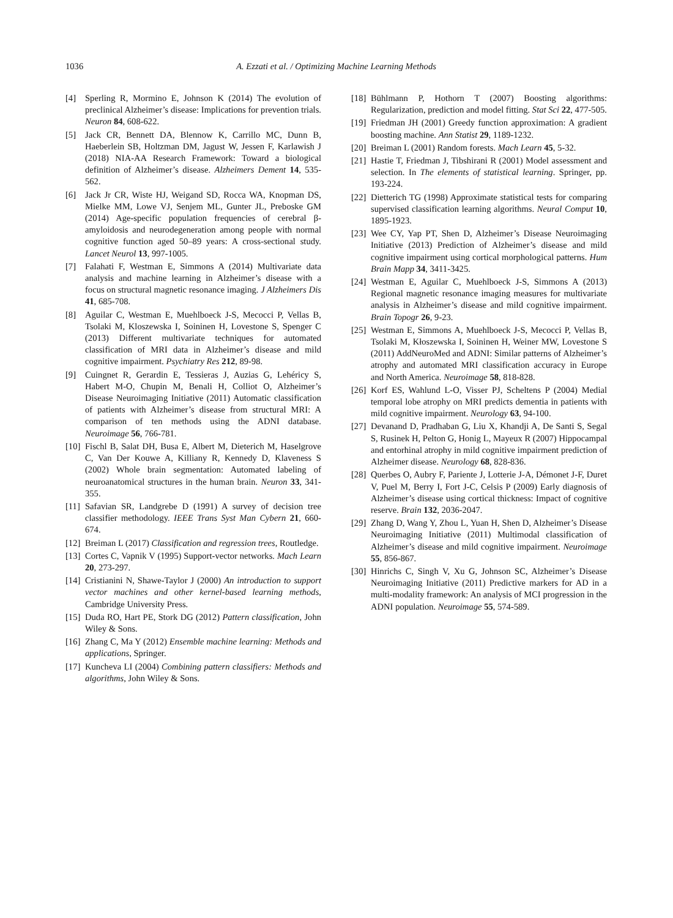1036 A. Ezzati et al. / Optimizing Machine Learning Methods
[4] Sperling R, Mormino E, Johnson K (2014) The evolution of preclinical Alzheimer’s disease: Implications for prevention trials. Neuron 84, 608-622.
[5] Jack CR, Bennett DA, Blennow K, Carrillo MC, Dunn B, Haeberlein SB, Holtzman DM, Jagust W, Jessen F, Karlawish J (2018) NIA-AA Research Framework: Toward a biological definition of Alzheimer’s disease. Alzheimers Dement 14, 535-562.
[6] Jack Jr CR, Wiste HJ, Weigand SD, Rocca WA, Knopman DS, Mielke MM, Lowe VJ, Senjem ML, Gunter JL, Preboske GM (2014) Age-specific population frequencies of cerebral β-amyloidosis and neurodegeneration among people with normal cognitive function aged 50–89 years: A cross-sectional study. Lancet Neurol 13, 997-1005.
[7] Falahati F, Westman E, Simmons A (2014) Multivariate data analysis and machine learning in Alzheimer’s disease with a focus on structural magnetic resonance imaging. J Alzheimers Dis 41, 685-708.
[8] Aguilar C, Westman E, Muehlboeck J-S, Mecocci P, Vellas B, Tsolaki M, Kloszewska I, Soininen H, Lovestone S, Spenger C (2013) Different multivariate techniques for automated classification of MRI data in Alzheimer’s disease and mild cognitive impairment. Psychiatry Res 212, 89-98.
[9] Cuingnet R, Gerardin E, Tessieras J, Auzias G, Lehéricy S, Habert M-O, Chupin M, Benali H, Colliot O, Alzheimer’s Disease Neuroimaging Initiative (2011) Automatic classification of patients with Alzheimer’s disease from structural MRI: A comparison of ten methods using the ADNI database. Neuroimage 56, 766-781.
[10] Fischl B, Salat DH, Busa E, Albert M, Dieterich M, Haselgrove C, Van Der Kouwe A, Killiany R, Kennedy D, Klaveness S (2002) Whole brain segmentation: Automated labeling of neuroanatomical structures in the human brain. Neuron 33, 341-355.
[11] Safavian SR, Landgrebe D (1991) A survey of decision tree classifier methodology. IEEE Trans Syst Man Cybern 21, 660-674.
[12] Breiman L (2017) Classification and regression trees, Routledge.
[13] Cortes C, Vapnik V (1995) Support-vector networks. Mach Learn 20, 273-297.
[14] Cristianini N, Shawe-Taylor J (2000) An introduction to support vector machines and other kernel-based learning methods, Cambridge University Press.
[15] Duda RO, Hart PE, Stork DG (2012) Pattern classification, John Wiley & Sons.
[16] Zhang C, Ma Y (2012) Ensemble machine learning: Methods and applications, Springer.
[17] Kuncheva LI (2004) Combining pattern classifiers: Methods and algorithms, John Wiley & Sons.
[18] Bühlmann P, Hothorn T (2007) Boosting algorithms: Regularization, prediction and model fitting. Stat Sci 22, 477-505.
[19] Friedman JH (2001) Greedy function approximation: A gradient boosting machine. Ann Statist 29, 1189-1232.
[20] Breiman L (2001) Random forests. Mach Learn 45, 5-32.
[21] Hastie T, Friedman J, Tibshirani R (2001) Model assessment and selection. In The elements of statistical learning. Springer, pp. 193-224.
[22] Dietterich TG (1998) Approximate statistical tests for comparing supervised classification learning algorithms. Neural Comput 10, 1895-1923.
[23] Wee CY, Yap PT, Shen D, Alzheimer’s Disease Neuroimaging Initiative (2013) Prediction of Alzheimer’s disease and mild cognitive impairment using cortical morphological patterns. Hum Brain Mapp 34, 3411-3425.
[24] Westman E, Aguilar C, Muehlboeck J-S, Simmons A (2013) Regional magnetic resonance imaging measures for multivariate analysis in Alzheimer’s disease and mild cognitive impairment. Brain Topogr 26, 9-23.
[25] Westman E, Simmons A, Muehlboeck J-S, Mecocci P, Vellas B, Tsolaki M, Kłoszewska I, Soininen H, Weiner MW, Lovestone S (2011) AddNeuroMed and ADNI: Similar patterns of Alzheimer’s atrophy and automated MRI classification accuracy in Europe and North America. Neuroimage 58, 818-828.
[26] Korf ES, Wahlund L-O, Visser PJ, Scheltens P (2004) Medial temporal lobe atrophy on MRI predicts dementia in patients with mild cognitive impairment. Neurology 63, 94-100.
[27] Devanand D, Pradhaban G, Liu X, Khandji A, De Santi S, Segal S, Rusinek H, Pelton G, Honig L, Mayeux R (2007) Hippocampal and entorhinal atrophy in mild cognitive impairment prediction of Alzheimer disease. Neurology 68, 828-836.
[28] Querbes O, Aubry F, Pariente J, Lotterie J-A, Démonet J-F, Duret V, Puel M, Berry I, Fort J-C, Celsis P (2009) Early diagnosis of Alzheimer’s disease using cortical thickness: Impact of cognitive reserve. Brain 132, 2036-2047.
[29] Zhang D, Wang Y, Zhou L, Yuan H, Shen D, Alzheimer’s Disease Neuroimaging Initiative (2011) Multimodal classification of Alzheimer’s disease and mild cognitive impairment. Neuroimage 55, 856-867.
[30] Hinrichs C, Singh V, Xu G, Johnson SC, Alzheimer’s Disease Neuroimaging Initiative (2011) Predictive markers for AD in a multi-modality framework: An analysis of MCI progression in the ADNI population. Neuroimage 55, 574-589.